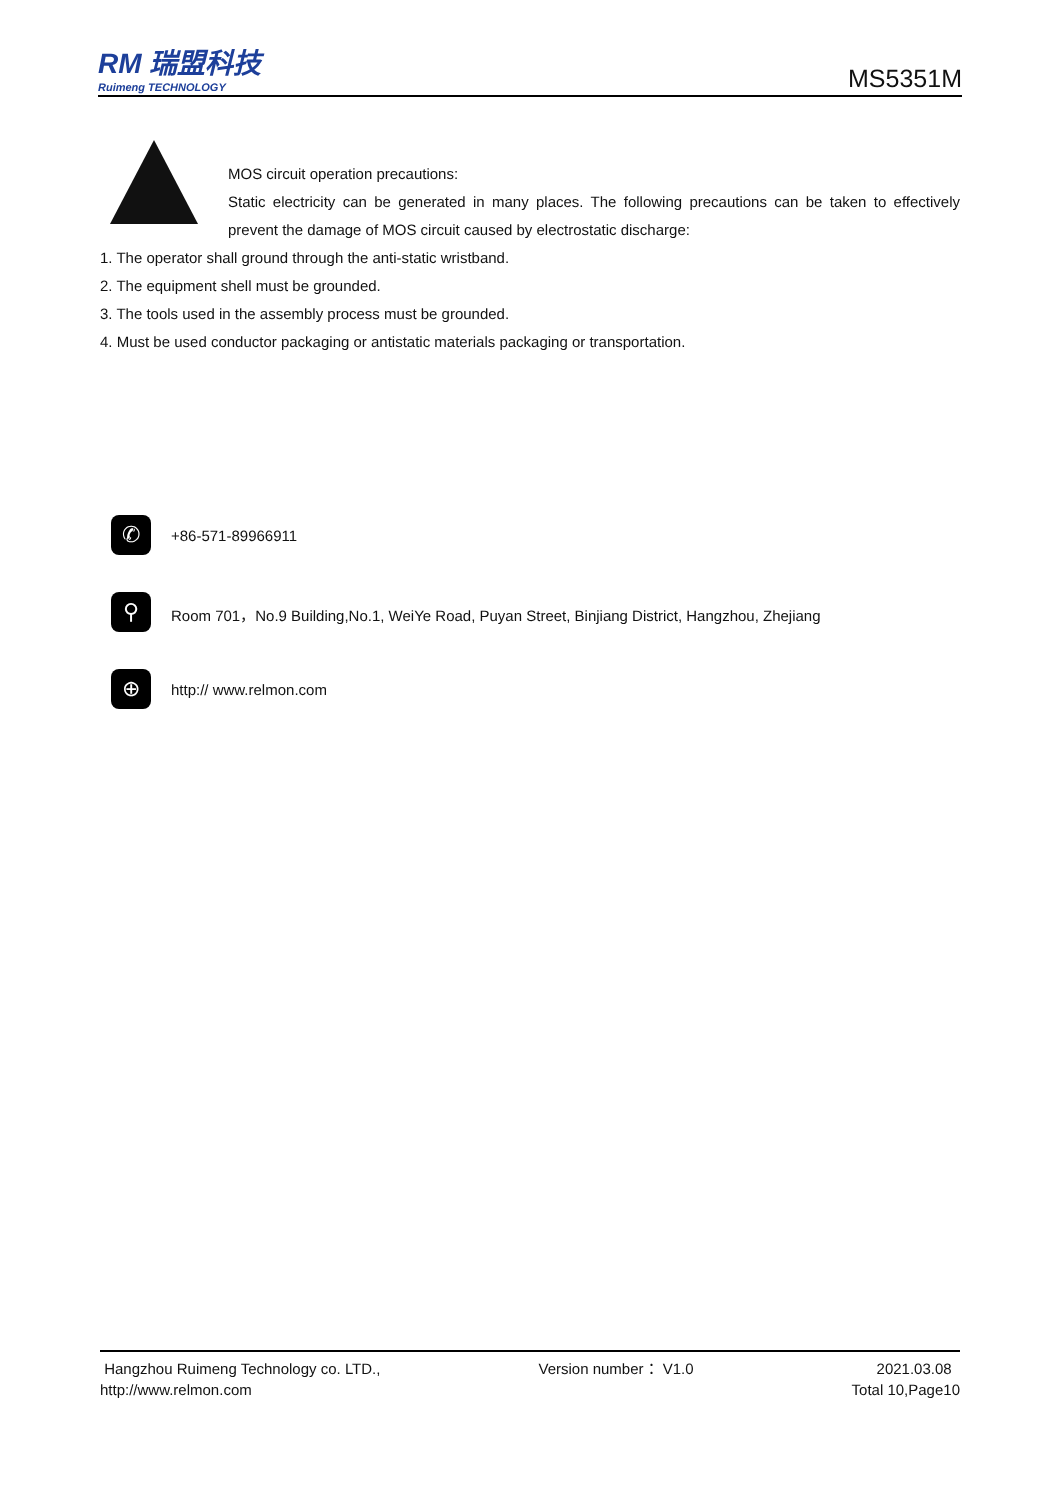RM 瑞盟科技
Ruimeng TECHNOLOGY
MS5351M
MOS circuit operation precautions:
Static electricity can be generated in many places. The following precautions can be taken to effectively prevent the damage of MOS circuit caused by electrostatic discharge:
1. The operator shall ground through the anti-static wristband.
2. The equipment shell must be grounded.
3. The tools used in the assembly process must be grounded.
4. Must be used conductor packaging or antistatic materials packaging or transportation.
✆
+86-571-89966911
⚲
Room 701，No.9 Building,No.1, WeiYe Road, Puyan Street, Binjiang District, Hangzhou, Zhejiang
⊕
http:// www.relmon.com
Hangzhou Ruimeng Technology co. LTD.,
http://www.relmon.com
Version number： V1.0 2021.03.08
Total 10,Page10